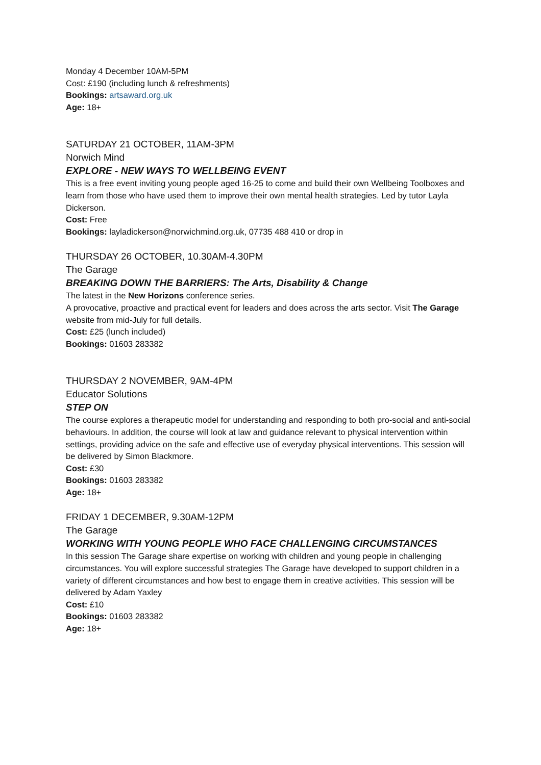Monday 4 December 10AM-5PM
Cost: £190 (including lunch & refreshments)
Bookings: artsaward.org.uk
Age: 18+
SATURDAY 21 OCTOBER, 11AM-3PM
Norwich Mind
EXPLORE - NEW WAYS TO WELLBEING EVENT
This is a free event inviting young people aged 16-25 to come and build their own Wellbeing Toolboxes and learn from those who have used them to improve their own mental health strategies. Led by tutor Layla Dickerson.
Cost: Free
Bookings: layladickerson@norwichmind.org.uk, 07735 488 410 or drop in
THURSDAY 26 OCTOBER, 10.30AM-4.30PM
The Garage
BREAKING DOWN THE BARRIERS: The Arts, Disability & Change
The latest in the New Horizons conference series.
A provocative, proactive and practical event for leaders and does across the arts sector. Visit The Garage website from mid-July for full details.
Cost: £25 (lunch included)
Bookings: 01603 283382
THURSDAY 2 NOVEMBER, 9AM-4PM
Educator Solutions
STEP ON
The course explores a therapeutic model for understanding and responding to both pro-social and anti-social behaviours. In addition, the course will look at law and guidance relevant to physical intervention within settings, providing advice on the safe and effective use of everyday physical interventions. This session will be delivered by Simon Blackmore.
Cost: £30
Bookings: 01603 283382
Age: 18+
FRIDAY 1 DECEMBER, 9.30AM-12PM
The Garage
WORKING WITH YOUNG PEOPLE WHO FACE CHALLENGING CIRCUMSTANCES
In this session The Garage share expertise on working with children and young people in challenging circumstances. You will explore successful strategies The Garage have developed to support children in a variety of different circumstances and how best to engage them in creative activities. This session will be delivered by Adam Yaxley
Cost: £10
Bookings: 01603 283382
Age: 18+